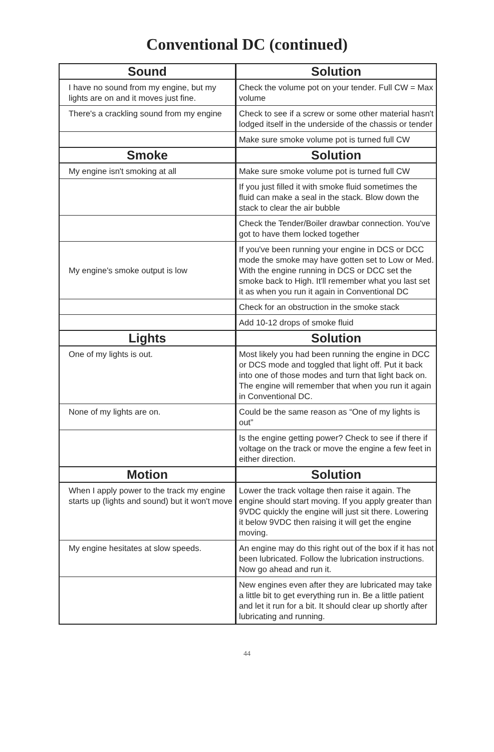Conventional DC (continued)
| Sound | Solution |
| --- | --- |
| I have no sound from my engine, but my lights are on and it moves just fine. | Check the volume pot on your tender. Full CW = Max volume |
| There's a crackling sound from my engine | Check to see if a screw or some other material hasn't lodged itself in the underside of the chassis or tender |
| | Make sure smoke volume pot is turned full CW |
| Smoke | Solution |
| My engine isn't smoking at all | Make sure smoke volume pot is turned full CW |
| | If you just filled it with smoke fluid sometimes the fluid can make a seal in the stack. Blow down the stack to clear the air bubble |
| | Check the Tender/Boiler drawbar connection. You've got to have them locked together |
| My engine's smoke output is low | If you've been running your engine in DCS or DCC mode the smoke may have gotten set to Low or Med. With the engine running in DCS or DCC set the smoke back to High. It'll remember what you last set it as when you run it again in Conventional DC |
| | Check for an obstruction in the smoke stack |
| | Add 10-12 drops of smoke fluid |
| Lights | Solution |
| One of my lights is out. | Most likely you had been running the engine in DCC or DCS mode and toggled that light off. Put it back into one of those modes and turn that light back on. The engine will remember that when you run it again in Conventional DC. |
| None of my lights are on. | Could be the same reason as “One of my lights is out” |
| | Is the engine getting power? Check to see if there if voltage on the track or move the engine a few feet in either direction. |
| Motion | Solution |
| When I apply power to the track my engine starts up (lights and sound) but it won't move | Lower the track voltage then raise it again. The engine should start moving. If you apply greater than 9VDC quickly the engine will just sit there. Lowering it below 9VDC then raising it will get the engine moving. |
| My engine hesitates at slow speeds. | An engine may do this right out of the box if it has not been lubricated. Follow the lubrication instructions. Now go ahead and run it. |
| | New engines even after they are lubricated may take a little bit to get everything run in. Be a little patient and let it run for a bit. It should clear up shortly after lubricating and running. |
44